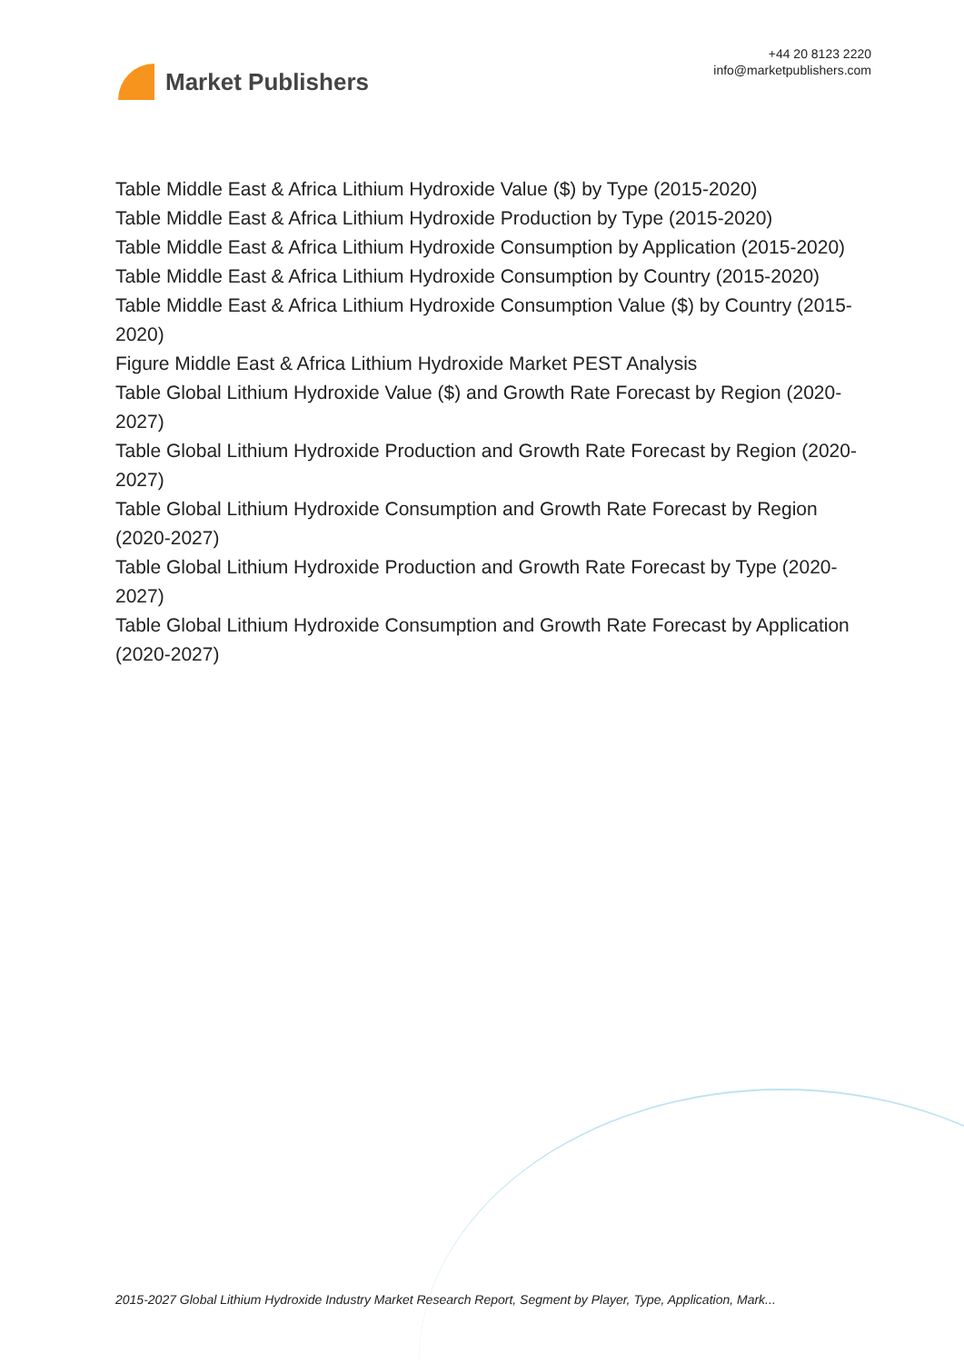Market Publishers
+44 20 8123 2220
info@marketpublishers.com
Table Middle East & Africa Lithium Hydroxide Value ($) by Type (2015-2020)
Table Middle East & Africa Lithium Hydroxide Production by Type (2015-2020)
Table Middle East & Africa Lithium Hydroxide Consumption by Application (2015-2020)
Table Middle East & Africa Lithium Hydroxide Consumption by Country (2015-2020)
Table Middle East & Africa Lithium Hydroxide Consumption Value ($) by Country (2015-2020)
Figure Middle East & Africa Lithium Hydroxide Market PEST Analysis
Table Global Lithium Hydroxide Value ($) and Growth Rate Forecast by Region (2020-2027)
Table Global Lithium Hydroxide Production and Growth Rate Forecast by Region (2020-2027)
Table Global Lithium Hydroxide Consumption and Growth Rate Forecast by Region (2020-2027)
Table Global Lithium Hydroxide Production and Growth Rate Forecast by Type (2020-2027)
Table Global Lithium Hydroxide Consumption and Growth Rate Forecast by Application (2020-2027)
2015-2027 Global Lithium Hydroxide Industry Market Research Report, Segment by Player, Type, Application, Mark...